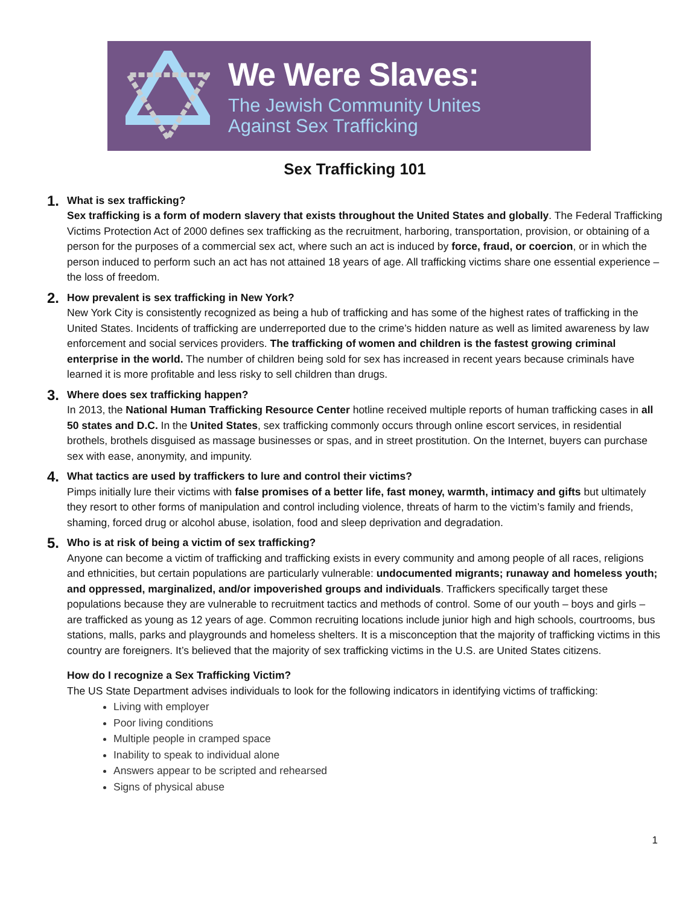We Were Slaves:
The Jewish Community Unites
Against Sex Trafficking
Sex Trafficking 101
1.
What is sex trafficking?
Sex trafficking is a form of modern slavery that exists throughout the United States and globally. The Federal Trafficking Victims Protection Act of 2000 defines sex trafficking as the recruitment, harboring, transportation, provision, or obtaining of a person for the purposes of a commercial sex act, where such an act is induced by force, fraud, or coercion, or in which the person induced to perform such an act has not attained 18 years of age. All trafficking victims share one essential experience – the loss of freedom.
2.
How prevalent is sex trafficking in New York?
New York City is consistently recognized as being a hub of trafficking and has some of the highest rates of trafficking in the United States. Incidents of trafficking are underreported due to the crime’s hidden nature as well as limited awareness by law enforcement and social services providers. The trafficking of women and children is the fastest growing criminal enterprise in the world. The number of children being sold for sex has increased in recent years because criminals have learned it is more profitable and less risky to sell children than drugs.
3.
Where does sex trafficking happen?
In 2013, the National Human Trafficking Resource Center hotline received multiple reports of human trafficking cases in all 50 states and D.C. In the United States, sex trafficking commonly occurs through online escort services, in residential brothels, brothels disguised as massage businesses or spas, and in street prostitution. On the Internet, buyers can purchase sex with ease, anonymity, and impunity.
4.
What tactics are used by traffickers to lure and control their victims?
Pimps initially lure their victims with false promises of a better life, fast money, warmth, intimacy and gifts but ultimately they resort to other forms of manipulation and control including violence, threats of harm to the victim’s family and friends, shaming, forced drug or alcohol abuse, isolation, food and sleep deprivation and degradation.
5.
Who is at risk of being a victim of sex trafficking?
Anyone can become a victim of trafficking and trafficking exists in every community and among people of all races, religions and ethnicities, but certain populations are particularly vulnerable: undocumented migrants; runaway and homeless youth; and oppressed, marginalized, and/or impoverished groups and individuals. Traffickers specifically target these populations because they are vulnerable to recruitment tactics and methods of control. Some of our youth – boys and girls – are trafficked as young as 12 years of age. Common recruiting locations include junior high and high schools, courtrooms, bus stations, malls, parks and playgrounds and homeless shelters. It is a misconception that the majority of trafficking victims in this country are foreigners. It’s believed that the majority of sex trafficking victims in the U.S. are United States citizens.
How do I recognize a Sex Trafficking Victim?
The US State Department advises individuals to look for the following indicators in identifying victims of trafficking:
Living with employer
Poor living conditions
Multiple people in cramped space
Inability to speak to individual alone
Answers appear to be scripted and rehearsed
Signs of physical abuse
1